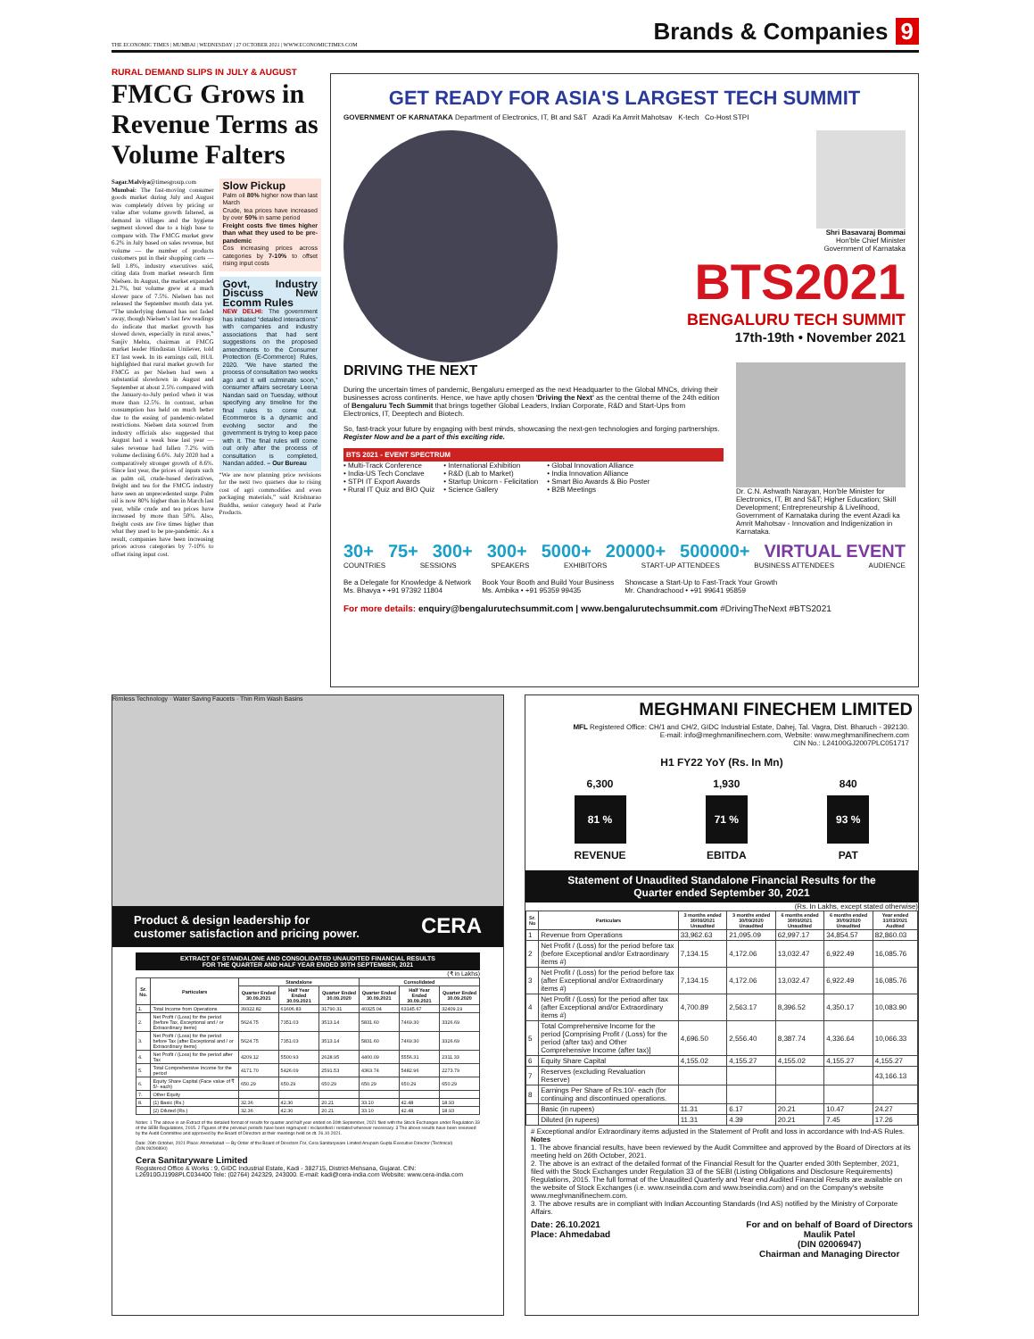THE ECONOMIC TIMES | MUMBAI | WEDNESDAY | 27 OCTOBER 2021 | WWW.ECONOMICTIMES.COM
Brands & Companies 9
RURAL DEMAND SLIPS IN JULY & AUGUST
FMCG Grows in Revenue Terms as Volume Falters
Sagar.Malviya@timesgroup.com
Mumbai: The fast-moving consumer goods market during July and August was completely driven by pricing or value after volume growth faltered, as demand in villages and the hygiene segment slowed due to a high base to compare with. The FMCG market grew 6.2% in July based on sales revenue, but volume — the number of products customers put in their shopping carts — fell 1.8%, industry executives said, citing data from market research firm Nielsen. In August, the market expanded 21.7%, but volume grew at a much slower pace of 7.5%. Nielsen has not released the September month data yet. “The underlying demand has not faded away, though Nielsen’s last few readings do indicate that market growth has slowed down, especially in rural areas,” Sanjiv Mehta, chairman at FMCG market leader Hindustan Unilever, told ET last week. In its earnings call, HUL highlighted that rural market growth for FMCG as per Nielsen had seen a substantial slowdown in August and September at about 2.5% compared with the January-to-July period when it was more than 12.5%. In contrast, urban consumption has held on much better due to the easing of pandemic-related restrictions. Nielsen data sourced from industry officials also suggested that August had a weak base last year — sales revenue had fallen 7.2% with volume declining 6.6%. July 2020 had a comparatively stronger growth of 8.6%. Since last year, the prices of inputs such as palm oil, crude-based derivatives, freight and tea for the FMCG industry have seen an unprecedented surge. Palm oil is now 80% higher than in March last year, while crude and tea prices have increased by more than 50%. Also, freight costs are five times higher than what they used to be pre-pandemic. As a result, companies have been increasing prices across categories by 7-10% to offset rising input cost.
Slow Pickup
Palm oil 80% higher now than last March
Crude, tea prices have increased by over 50% in same period
Freight costs five times higher than what they used to be pre-pandemic
Cos increasing prices across categories by 7-10% to offset rising input costs
Govt, Industry Discuss New Ecomm Rules
NEW DELHI: The government has initiated “detailed interactions” with companies and industry associations that had sent suggestions on the proposed amendments to the Consumer Protection (E-Commerce) Rules, 2020. “We have started the process of consultation two weeks ago and it will culminate soon,” consumer affairs secretary Leena Nandan said on Tuesday, without specifying any timeline for the final rules to come out. Ecommerce is a dynamic and evolving sector and the government is trying to keep pace with it. The final rules will come out only after the process of consultation is completed, Nandan added. – Our Bureau
“We are now planning price revisions for the next two quarters due to rising cost of agri commodities and even packaging materials,” said Krishnarao Buddha, senior category head at Parle Products.
GET READY FOR ASIA'S LARGEST TECH SUMMIT
GOVERNMENT OF KARNATAKA Department of Electronics, IT, Bt and S&T Azadi Ka Amrit Mahotsav K-tech Co-Host STPI
Shri Basavaraj Bommai
Hon'ble Chief Minister
Government of Karnataka
BTS2021
BENGALURU TECH SUMMIT
17th-19th • November 2021
DRIVING THE NEXT
During the uncertain times of pandemic, Bengaluru emerged as the next Headquarter to the Global MNCs, driving their businesses across continents. Hence, we have aptly chosen 'Driving the Next' as the central theme of the 24th edition of Bengaluru Tech Summit that brings together Global Leaders, Indian Corporate, R&D and Start-Ups from Electronics, IT, Deeptech and Biotech.
So, fast-track your future by engaging with best minds, showcasing the next-gen technologies and forging partnerships. Register Now and be a part of this exciting ride.
BTS 2021 - EVENT SPECTRUM
• Multi-Track Conference
• India-US Tech Conclave
• STPI IT Export Awards
• Rural IT Quiz and BIO Quiz
• International Exhibition
• R&D (Lab to Market)
• Startup Unicorn - Felicitation
• Science Gallery
• Global Innovation Alliance
• India Innovation Alliance
• Smart Bio Awards & Bio Poster
• B2B Meetings
Dr. C.N. Ashwath Narayan, Hon'ble Minister for Electronics, IT, Bt and S&T; Higher Education; Skill Development; Entrepreneurship & Livelihood, Government of Karnataka during the event Azadi ka Amrit Mahotsav - Innovation and Indigenization in Karnataka.
30+ 75+ 300+ 300+ 5000+ 20000+ 500000+ VIRTUAL EVENT
COUNTRIES SESSIONS SPEAKERS EXHIBITORS START-UP ATTENDEES BUSINESS ATTENDEES AUDIENCE
Be a Delegate for Knowledge & Network
Ms. Bhavya • +91 97392 11804
Book Your Booth and Build Your Business
Ms. Ambika • +91 95359 99435
Showcase a Start-Up to Fast-Track Your Growth
Mr. Chandrachood • +91 99641 95859
For more details: enquiry@bengalurutechsummit.com | www.bengalurutechsummit.com #DrivingTheNext #BTS2021
Rimless Technology · Water Saving Faucets · Thin Rim Wash Basins
Product & design leadership for
customer satisfaction and pricing power. CERA
EXTRACT OF STANDALONE AND CONSOLIDATED UNAUDITED FINANCIAL RESULTS
FOR THE QUARTER AND HALF YEAR ENDED 30TH SEPTEMBER, 2021
(₹ in Lakhs)
| Sr. No. | Particulars | Standalone | | | Consolidated | | |
| --- | --- | --- | --- | --- | --- | --- | --- |
| | | Quarter Ended 30.09.2021 | Half Year Ended 30.09.2021 | Quarter Ended 30.09.2020 | Quarter Ended 30.09.2021 | Half Year Ended 30.09.2021 | Quarter Ended 30.09.2020 |
| 1. | Total Income from Operations | 39322.82 | 61606.83 | 31790.31 | 40325.04 | 63145.67 | 32409.19 |
| 2. | Net Profit / (Loss) for the period (before Tax, Exceptional and / or Extraordinary items) | 5624.75 | 7351.03 | 3513.14 | 5831.60 | 7469.30 | 3326.69 |
| 3. | Net Profit / (Loss) for the period before Tax (after Exceptional and / or Extraordinary items) | 5624.75 | 7351.03 | 3513.14 | 5831.60 | 7469.30 | 3326.69 |
| 4. | Net Profit / (Loss) for the period after Tax | 4209.12 | 5500.93 | 2628.95 | 4400.09 | 5556.31 | 2311.33 |
| 5. | Total Comprehensive Income for the period | 4171.70 | 5426.09 | 2591.53 | 4363.74 | 5482.96 | 2273.79 |
| 6. | Equity Share Capital (Face value of ₹ 5/- each) | 650.29 | 650.29 | 650.29 | 650.29 | 650.29 | 650.29 |
| 7. | Other Equity | | | | | | |
| 8. | (1) Basic (Rs.) | 32.36 | 42.30 | 20.21 | 33.10 | 42.48 | 18.93 |
| | (2) Diluted (Rs.) | 32.36 | 42.30 | 20.21 | 33.10 | 42.48 | 18.93 |
Notes: 1 The above is an Extract of the detailed format of results for quarter and half year ended on 30th September, 2021 filed with the Stock Exchanges under Regulation 33 of the SEBI Regulations, 2015. 2 Figures of the previous periods have been regrouped / reclassified / restated wherever necessary. 3 The above results have been reviewed by the Audit Committee and approved by the Board of Directors at their meetings held on dt. 26.10.2021.
Date: 26th October, 2021 Place: Ahmedabad — By Order of the Board of Directors For, Cera Sanitaryware Limited Anupam Gupta Executive Director (Technical) (DIN:09290890)
Cera Sanitaryware Limited
Registered Office & Works : 9, GIDC Industrial Estate, Kadi - 382715, District-Mehsana, Gujarat. CIN: L26910GJ1998PLC034400 Tele: (02764) 242329, 243000. E-mail: kadi@cera-india.com Website: www.cera-india.com
MEGHMANI FINECHEM LIMITED
MFL Registered Office: CH/1 and CH/2, GIDC Industrial Estate, Dahej, Tal. Vagra, Dist. Bharuch - 392130.
E-mail: info@meghmanifinechem.com, Website: www.meghmanifinechem.com
CIN No.: L24100GJ2007PLC051717
H1 FY22 YoY (Rs. In Mn)
6,300
81 %
REVENUE
1,930
71 %
EBITDA
840
93 %
PAT
Statement of Unaudited Standalone Financial Results for the
Quarter ended September 30, 2021
(Rs. In Lakhs, except stated otherwise)
| Sr. No | Particulars | 3 months ended 30/09/2021 Unaudited | 3 months ended 30/09/2020 Unaudited | 6 months ended 30/09/2021 Unaudited | 6 months ended 30/09/2020 Unaudited | Year ended 31/03/2021 Audited |
| --- | --- | --- | --- | --- | --- | --- |
| 1 | Revenue from Operations | 33,962.63 | 21,095.09 | 62,997.17 | 34,854.57 | 82,860.03 |
| 2 | Net Profit / (Loss) for the period before tax (before Exceptional and/or Extraordinary items #) | 7,134.15 | 4,172.06 | 13,032.47 | 6,922.49 | 16,085.76 |
| 3 | Net Profit / (Loss) for the period before tax (after Exceptional and/or Extraordinary items #) | 7,134.15 | 4,172.06 | 13,032.47 | 6,922.49 | 16,085.76 |
| 4 | Net Profit / (Loss) for the period after tax (after Exceptional and/or Extraordinary items #) | 4,700.89 | 2,563.17 | 8,396.52 | 4,350.17 | 10,083.90 |
| 5 | Total Comprehensive Income for the period [Comprising Profit / (Loss) for the period (after tax) and Other Comprehensive Income (after tax)] | 4,696.50 | 2,556.40 | 8,387.74 | 4,336.64 | 10,066.33 |
| 6 | Equity Share Capital | 4,155.02 | 4,155.27 | 4,155.02 | 4,155.27 | 4,155.27 |
| 7 | Reserves (excluding Revaluation Reserve) | | | | | 43,166.13 |
| 8 | Earnings Per Share of Rs.10/- each (for continuing and discontinued operations. | | | | | |
| | Basic (in rupees) | 11.31 | 6.17 | 20.21 | 10.47 | 24.27 |
| | Diluted (in rupees) | 11.31 | 4.39 | 20.21 | 7.45 | 17.26 |
# Exceptional and/or Extraordinary items adjusted in the Statement of Profit and loss in accordance with Ind-AS Rules.
Notes
1. The above financial results, have been reviewed by the Audit Committee and approved by the Board of Directors at its meeting held on 26th October, 2021.
2. The above is an extract of the detailed format of the Financial Result for the Quarter ended 30th September, 2021, filed with the Stock Exchanges under Regulation 33 of the SEBI (Listing Obligations and Disclosure Requirements) Regulations, 2015. The full format of the Unaudited Quarterly and Year end Audited Financial Results are available on the website of Stock Exchanges (i.e. www.nseindia.com and www.bseindia.com) and on the Company's website www.meghmanifinechem.com.
3. The above results are in compliant with Indian Accounting Standards (Ind AS) notified by the Ministry of Corporate Affairs.
Date: 26.10.2021
Place: Ahmedabad For and on behalf of Board of Directors
Maulik Patel
(DIN 02006947)
Chairman and Managing Director